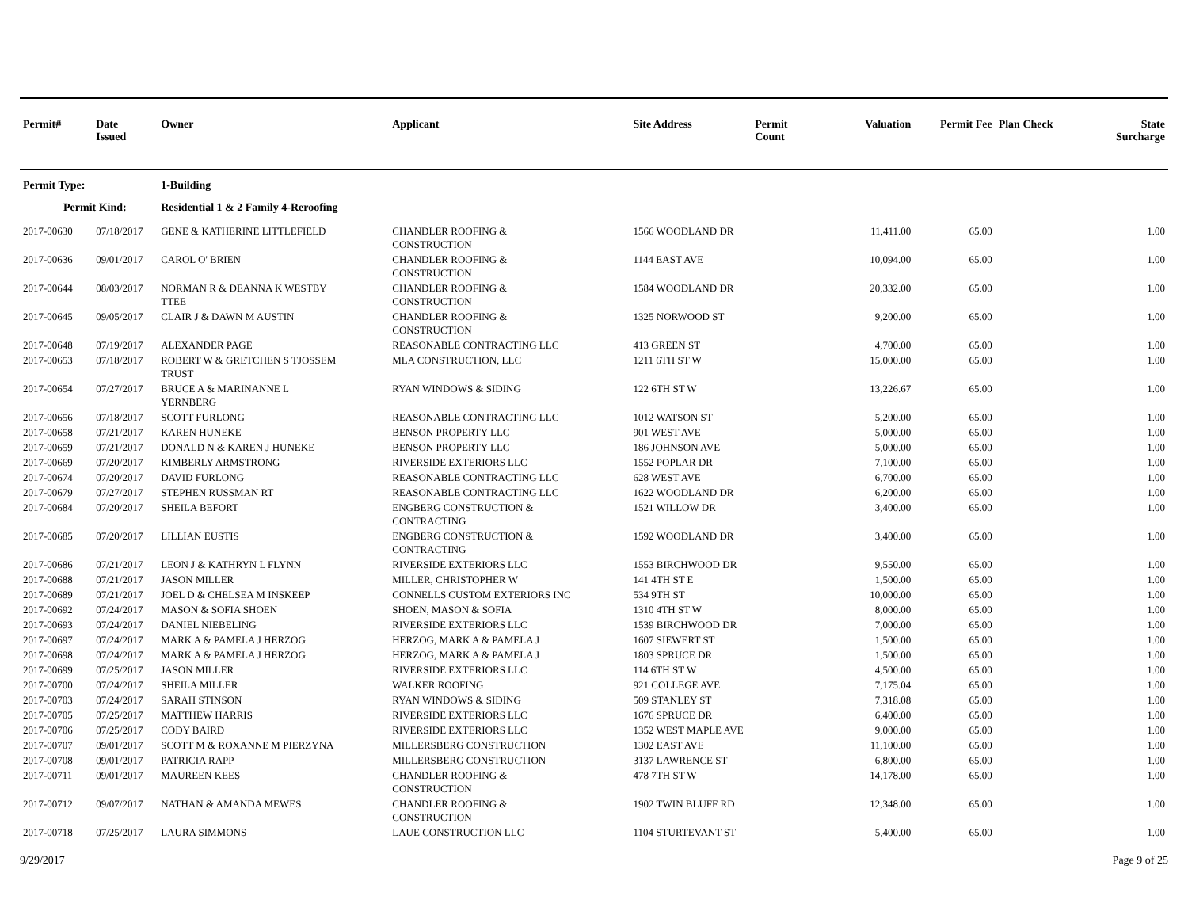| Permit# | Date Issued | Owner | Applicant | Site Address | Permit Count | Valuation | Permit Fee | Plan Check | State Surcharge |
| --- | --- | --- | --- | --- | --- | --- | --- | --- | --- |
| Permit Type: | | 1-Building | | | | | | | |
| Permit Kind: | | Residential 1 & 2 Family 4-Reroofing | | | | | | | |
| 2017-00630 | 07/18/2017 | GENE & KATHERINE LITTLEFIELD | CHANDLER ROOFING & CONSTRUCTION | 1566 WOODLAND DR | | 11,411.00 | 65.00 | | 1.00 |
| 2017-00636 | 09/01/2017 | CAROL O' BRIEN | CHANDLER ROOFING & CONSTRUCTION | 1144 EAST AVE | | 10,094.00 | 65.00 | | 1.00 |
| 2017-00644 | 08/03/2017 | NORMAN R & DEANNA K WESTBY TTEE | CHANDLER ROOFING & CONSTRUCTION | 1584 WOODLAND DR | | 20,332.00 | 65.00 | | 1.00 |
| 2017-00645 | 09/05/2017 | CLAIR J & DAWN M AUSTIN | CHANDLER ROOFING & CONSTRUCTION | 1325 NORWOOD ST | | 9,200.00 | 65.00 | | 1.00 |
| 2017-00648 | 07/19/2017 | ALEXANDER PAGE | REASONABLE CONTRACTING LLC | 413 GREEN ST | | 4,700.00 | 65.00 | | 1.00 |
| 2017-00653 | 07/18/2017 | ROBERT W & GRETCHEN S TJOSSEM TRUST | MLA CONSTRUCTION, LLC | 1211 6TH ST W | | 15,000.00 | 65.00 | | 1.00 |
| 2017-00654 | 07/27/2017 | BRUCE A & MARINANNE L YERNBERG | RYAN WINDOWS & SIDING | 122 6TH ST W | | 13,226.67 | 65.00 | | 1.00 |
| 2017-00656 | 07/18/2017 | SCOTT FURLONG | REASONABLE CONTRACTING LLC | 1012 WATSON ST | | 5,200.00 | 65.00 | | 1.00 |
| 2017-00658 | 07/21/2017 | KAREN HUNEKE | BENSON PROPERTY LLC | 901 WEST AVE | | 5,000.00 | 65.00 | | 1.00 |
| 2017-00659 | 07/21/2017 | DONALD N & KAREN J HUNEKE | BENSON PROPERTY LLC | 186 JOHNSON AVE | | 5,000.00 | 65.00 | | 1.00 |
| 2017-00669 | 07/20/2017 | KIMBERLY ARMSTRONG | RIVERSIDE EXTERIORS LLC | 1552 POPLAR DR | | 7,100.00 | 65.00 | | 1.00 |
| 2017-00674 | 07/20/2017 | DAVID FURLONG | REASONABLE CONTRACTING LLC | 628 WEST AVE | | 6,700.00 | 65.00 | | 1.00 |
| 2017-00679 | 07/27/2017 | STEPHEN RUSSMAN RT | REASONABLE CONTRACTING LLC | 1622 WOODLAND DR | | 6,200.00 | 65.00 | | 1.00 |
| 2017-00684 | 07/20/2017 | SHEILA BEFORT | ENGBERG CONSTRUCTION & CONTRACTING | 1521 WILLOW DR | | 3,400.00 | 65.00 | | 1.00 |
| 2017-00685 | 07/20/2017 | LILLIAN EUSTIS | ENGBERG CONSTRUCTION & CONTRACTING | 1592 WOODLAND DR | | 3,400.00 | 65.00 | | 1.00 |
| 2017-00686 | 07/21/2017 | LEON J & KATHRYN L FLYNN | RIVERSIDE EXTERIORS LLC | 1553 BIRCHWOOD DR | | 9,550.00 | 65.00 | | 1.00 |
| 2017-00688 | 07/21/2017 | JASON MILLER | MILLER, CHRISTOPHER W | 141 4TH ST E | | 1,500.00 | 65.00 | | 1.00 |
| 2017-00689 | 07/21/2017 | JOEL D & CHELSEA M INSKEEP | CONNELLS CUSTOM EXTERIORS INC | 534 9TH ST | | 10,000.00 | 65.00 | | 1.00 |
| 2017-00692 | 07/24/2017 | MASON & SOFIA SHOEN | SHOEN, MASON & SOFIA | 1310 4TH ST W | | 8,000.00 | 65.00 | | 1.00 |
| 2017-00693 | 07/24/2017 | DANIEL NIEBELING | RIVERSIDE EXTERIORS LLC | 1539 BIRCHWOOD DR | | 7,000.00 | 65.00 | | 1.00 |
| 2017-00697 | 07/24/2017 | MARK A & PAMELA J HERZOG | HERZOG, MARK A & PAMELA J | 1607 SIEWERT ST | | 1,500.00 | 65.00 | | 1.00 |
| 2017-00698 | 07/24/2017 | MARK A & PAMELA J HERZOG | HERZOG, MARK A & PAMELA J | 1803 SPRUCE DR | | 1,500.00 | 65.00 | | 1.00 |
| 2017-00699 | 07/25/2017 | JASON MILLER | RIVERSIDE EXTERIORS LLC | 114 6TH ST W | | 4,500.00 | 65.00 | | 1.00 |
| 2017-00700 | 07/24/2017 | SHEILA MILLER | WALKER ROOFING | 921 COLLEGE AVE | | 7,175.04 | 65.00 | | 1.00 |
| 2017-00703 | 07/24/2017 | SARAH STINSON | RYAN WINDOWS & SIDING | 509 STANLEY ST | | 7,318.08 | 65.00 | | 1.00 |
| 2017-00705 | 07/25/2017 | MATTHEW HARRIS | RIVERSIDE EXTERIORS LLC | 1676 SPRUCE DR | | 6,400.00 | 65.00 | | 1.00 |
| 2017-00706 | 07/25/2017 | CODY BAIRD | RIVERSIDE EXTERIORS LLC | 1352 WEST MAPLE AVE | | 9,000.00 | 65.00 | | 1.00 |
| 2017-00707 | 09/01/2017 | SCOTT M & ROXANNE M PIERZYNA | MILLERSBERG CONSTRUCTION | 1302 EAST AVE | | 11,100.00 | 65.00 | | 1.00 |
| 2017-00708 | 09/01/2017 | PATRICIA RAPP | MILLERSBERG CONSTRUCTION | 3137 LAWRENCE ST | | 6,800.00 | 65.00 | | 1.00 |
| 2017-00711 | 09/01/2017 | MAUREEN KEES | CHANDLER ROOFING & CONSTRUCTION | 478 7TH ST W | | 14,178.00 | 65.00 | | 1.00 |
| 2017-00712 | 09/07/2017 | NATHAN & AMANDA MEWES | CHANDLER ROOFING & CONSTRUCTION | 1902 TWIN BLUFF RD | | 12,348.00 | 65.00 | | 1.00 |
| 2017-00718 | 07/25/2017 | LAURA SIMMONS | LAUE CONSTRUCTION LLC | 1104 STURTEVANT ST | | 5,400.00 | 65.00 | | 1.00 |
9/29/2017 Page 9 of 25